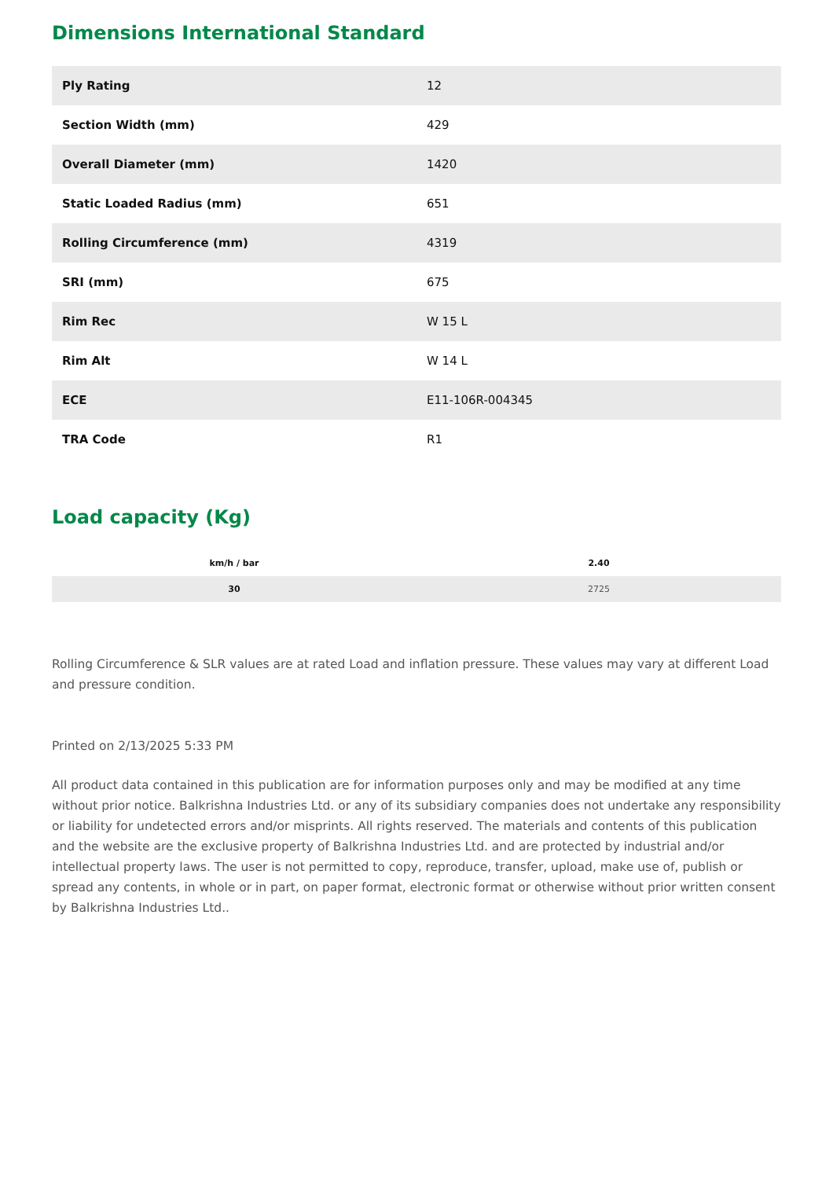Dimensions International Standard
| Ply Rating | 12 |
| Section Width (mm) | 429 |
| Overall Diameter (mm) | 1420 |
| Static Loaded Radius (mm) | 651 |
| Rolling Circumference (mm) | 4319 |
| SRI (mm) | 675 |
| Rim Rec | W 15 L |
| Rim Alt | W 14 L |
| ECE | E11-106R-004345 |
| TRA Code | R1 |
Load capacity (Kg)
| km/h / bar | 2.40 |
| --- | --- |
| 30 | 2725 |
Rolling Circumference & SLR values are at rated Load and inflation pressure. These values may vary at different Load and pressure condition.
Printed on 2/13/2025 5:33 PM
All product data contained in this publication are for information purposes only and may be modified at any time without prior notice. Balkrishna Industries Ltd. or any of its subsidiary companies does not undertake any responsibility or liability for undetected errors and/or misprints. All rights reserved. The materials and contents of this publication and the website are the exclusive property of Balkrishna Industries Ltd. and are protected by industrial and/or intellectual property laws. The user is not permitted to copy, reproduce, transfer, upload, make use of, publish or spread any contents, in whole or in part, on paper format, electronic format or otherwise without prior written consent by Balkrishna Industries Ltd..